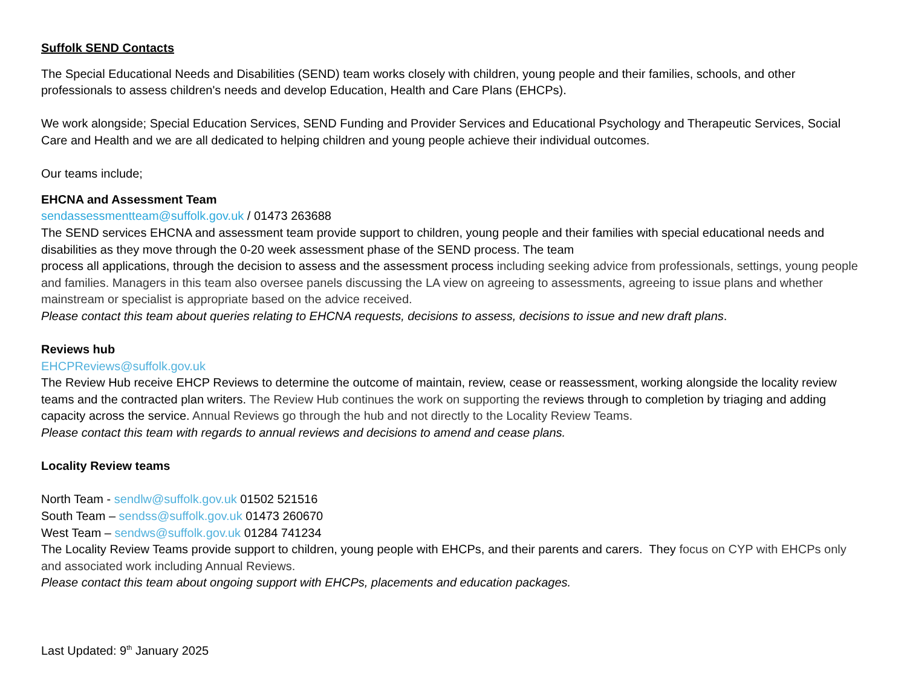Suffolk SEND Contacts
The Special Educational Needs and Disabilities (SEND) team works closely with children, young people and their families, schools, and other professionals to assess children's needs and develop Education, Health and Care Plans (EHCPs).
We work alongside; Special Education Services, SEND Funding and Provider Services and Educational Psychology and Therapeutic Services, Social Care and Health and we are all dedicated to helping children and young people achieve their individual outcomes.
Our teams include;
EHCNA and Assessment Team
sendassessmentteam@suffolk.gov.uk / 01473 263688
The SEND services EHCNA and assessment team provide support to children, young people and their families with special educational needs and disabilities as they move through the 0-20 week assessment phase of the SEND process. The team
process all applications, through the decision to assess and the assessment process including seeking advice from professionals, settings, young people and families. Managers in this team also oversee panels discussing the LA view on agreeing to assessments, agreeing to issue plans and whether mainstream or specialist is appropriate based on the advice received.
Please contact this team about queries relating to EHCNA requests, decisions to assess, decisions to issue and new draft plans.
Reviews hub
EHCPReviews@suffolk.gov.uk
The Review Hub receive EHCP Reviews to determine the outcome of maintain, review, cease or reassessment, working alongside the locality review teams and the contracted plan writers. The Review Hub continues the work on supporting the reviews through to completion by triaging and adding capacity across the service. Annual Reviews go through the hub and not directly to the Locality Review Teams.
Please contact this team with regards to annual reviews and decisions to amend and cease plans.
Locality Review teams
North Team - sendlw@suffolk.gov.uk 01502 521516
South Team – sendss@suffolk.gov.uk 01473 260670
West Team – sendws@suffolk.gov.uk 01284 741234
The Locality Review Teams provide support to children, young people with EHCPs, and their parents and carers. They focus on CYP with EHCPs only and associated work including Annual Reviews.
Please contact this team about ongoing support with EHCPs, placements and education packages.
Last Updated: 9<sup>th</sup> January 2025